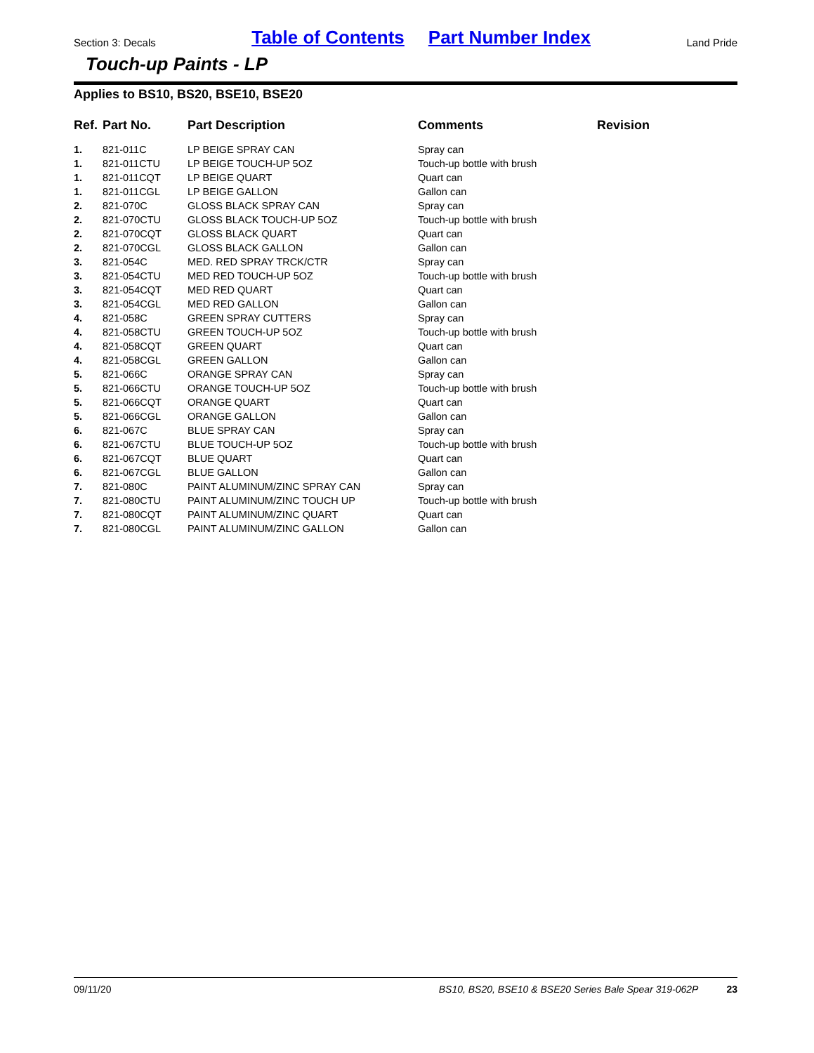Section 3: Decals Table of Contents Part Number Index Land Pride
Touch-up Paints - LP
Applies to BS10, BS20, BSE10, BSE20
| Ref. | Part No. | Part Description | Comments | Revision |
| --- | --- | --- | --- | --- |
| 1. | 821-011C | LP BEIGE SPRAY CAN | Spray can | |
| 1. | 821-011CTU | LP BEIGE TOUCH-UP 5OZ | Touch-up bottle with brush | |
| 1. | 821-011CQT | LP BEIGE QUART | Quart can | |
| 1. | 821-011CGL | LP BEIGE GALLON | Gallon can | |
| 2. | 821-070C | GLOSS BLACK SPRAY CAN | Spray can | |
| 2. | 821-070CTU | GLOSS BLACK TOUCH-UP 5OZ | Touch-up bottle with brush | |
| 2. | 821-070CQT | GLOSS BLACK QUART | Quart can | |
| 2. | 821-070CGL | GLOSS BLACK GALLON | Gallon can | |
| 3. | 821-054C | MED. RED SPRAY TRCK/CTR | Spray can | |
| 3. | 821-054CTU | MED RED TOUCH-UP 5OZ | Touch-up bottle with brush | |
| 3. | 821-054CQT | MED RED QUART | Quart can | |
| 3. | 821-054CGL | MED RED GALLON | Gallon can | |
| 4. | 821-058C | GREEN SPRAY CUTTERS | Spray can | |
| 4. | 821-058CTU | GREEN TOUCH-UP 5OZ | Touch-up bottle with brush | |
| 4. | 821-058CQT | GREEN QUART | Quart can | |
| 4. | 821-058CGL | GREEN GALLON | Gallon can | |
| 5. | 821-066C | ORANGE SPRAY CAN | Spray can | |
| 5. | 821-066CTU | ORANGE TOUCH-UP 5OZ | Touch-up bottle with brush | |
| 5. | 821-066CQT | ORANGE QUART | Quart can | |
| 5. | 821-066CGL | ORANGE GALLON | Gallon can | |
| 6. | 821-067C | BLUE SPRAY CAN | Spray can | |
| 6. | 821-067CTU | BLUE TOUCH-UP 5OZ | Touch-up bottle with brush | |
| 6. | 821-067CQT | BLUE QUART | Quart can | |
| 6. | 821-067CGL | BLUE GALLON | Gallon can | |
| 7. | 821-080C | PAINT ALUMINUM/ZINC SPRAY CAN | Spray can | |
| 7. | 821-080CTU | PAINT ALUMINUM/ZINC TOUCH UP | Touch-up bottle with brush | |
| 7. | 821-080CQT | PAINT ALUMINUM/ZINC QUART | Quart can | |
| 7. | 821-080CGL | PAINT ALUMINUM/ZINC GALLON | Gallon can | |
09/11/20 BS10, BS20, BSE10 & BSE20 Series Bale Spear 319-062P 23